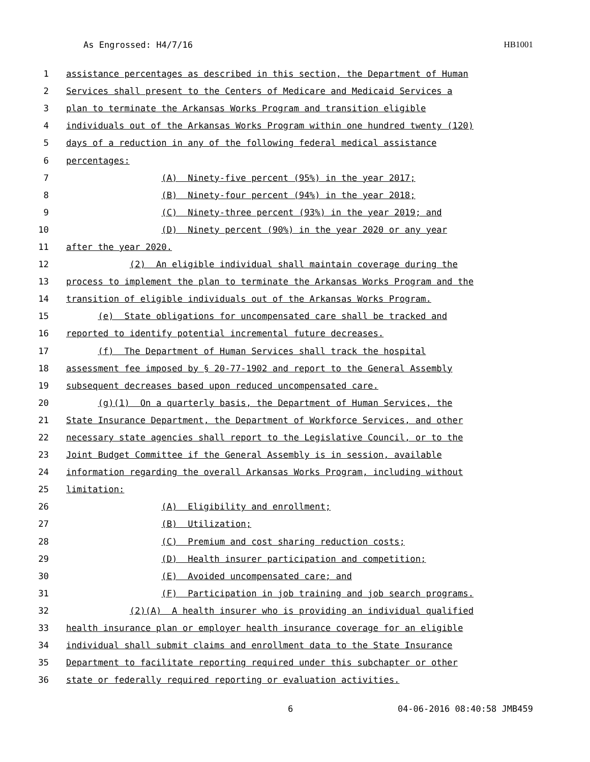As Engrossed: H4/7/16 HB1001
1 assistance percentages as described in this section, the Department of Human
2 Services shall present to the Centers of Medicare and Medicaid Services a
3 plan to terminate the Arkansas Works Program and transition eligible
4 individuals out of the Arkansas Works Program within one hundred twenty (120)
5 days of a reduction in any of the following federal medical assistance
6 percentages:
7 (A) Ninety-five percent (95%) in the year 2017;
8 (B) Ninety-four percent (94%) in the year 2018;
9 (C) Ninety-three percent (93%) in the year 2019; and
10 (D) Ninety percent (90%) in the year 2020 or any year
11 after the year 2020.
12 (2) An eligible individual shall maintain coverage during the
13 process to implement the plan to terminate the Arkansas Works Program and the
14 transition of eligible individuals out of the Arkansas Works Program.
15 (e) State obligations for uncompensated care shall be tracked and
16 reported to identify potential incremental future decreases.
17 (f) The Department of Human Services shall track the hospital
18 assessment fee imposed by § 20-77-1902 and report to the General Assembly
19 subsequent decreases based upon reduced uncompensated care.
20 (g)(1) On a quarterly basis, the Department of Human Services, the
21 State Insurance Department, the Department of Workforce Services, and other
22 necessary state agencies shall report to the Legislative Council, or to the
23 Joint Budget Committee if the General Assembly is in session, available
24 information regarding the overall Arkansas Works Program, including without
25 limitation:
26 (A) Eligibility and enrollment;
27 (B) Utilization;
28 (C) Premium and cost sharing reduction costs;
29 (D) Health insurer participation and competition;
30 (E) Avoided uncompensated care; and
31 (F) Participation in job training and job search programs.
32 (2)(A) A health insurer who is providing an individual qualified
33 health insurance plan or employer health insurance coverage for an eligible
34 individual shall submit claims and enrollment data to the State Insurance
35 Department to facilitate reporting required under this subchapter or other
36 state or federally required reporting or evaluation activities.
6 04-06-2016 08:40:58 JMB459